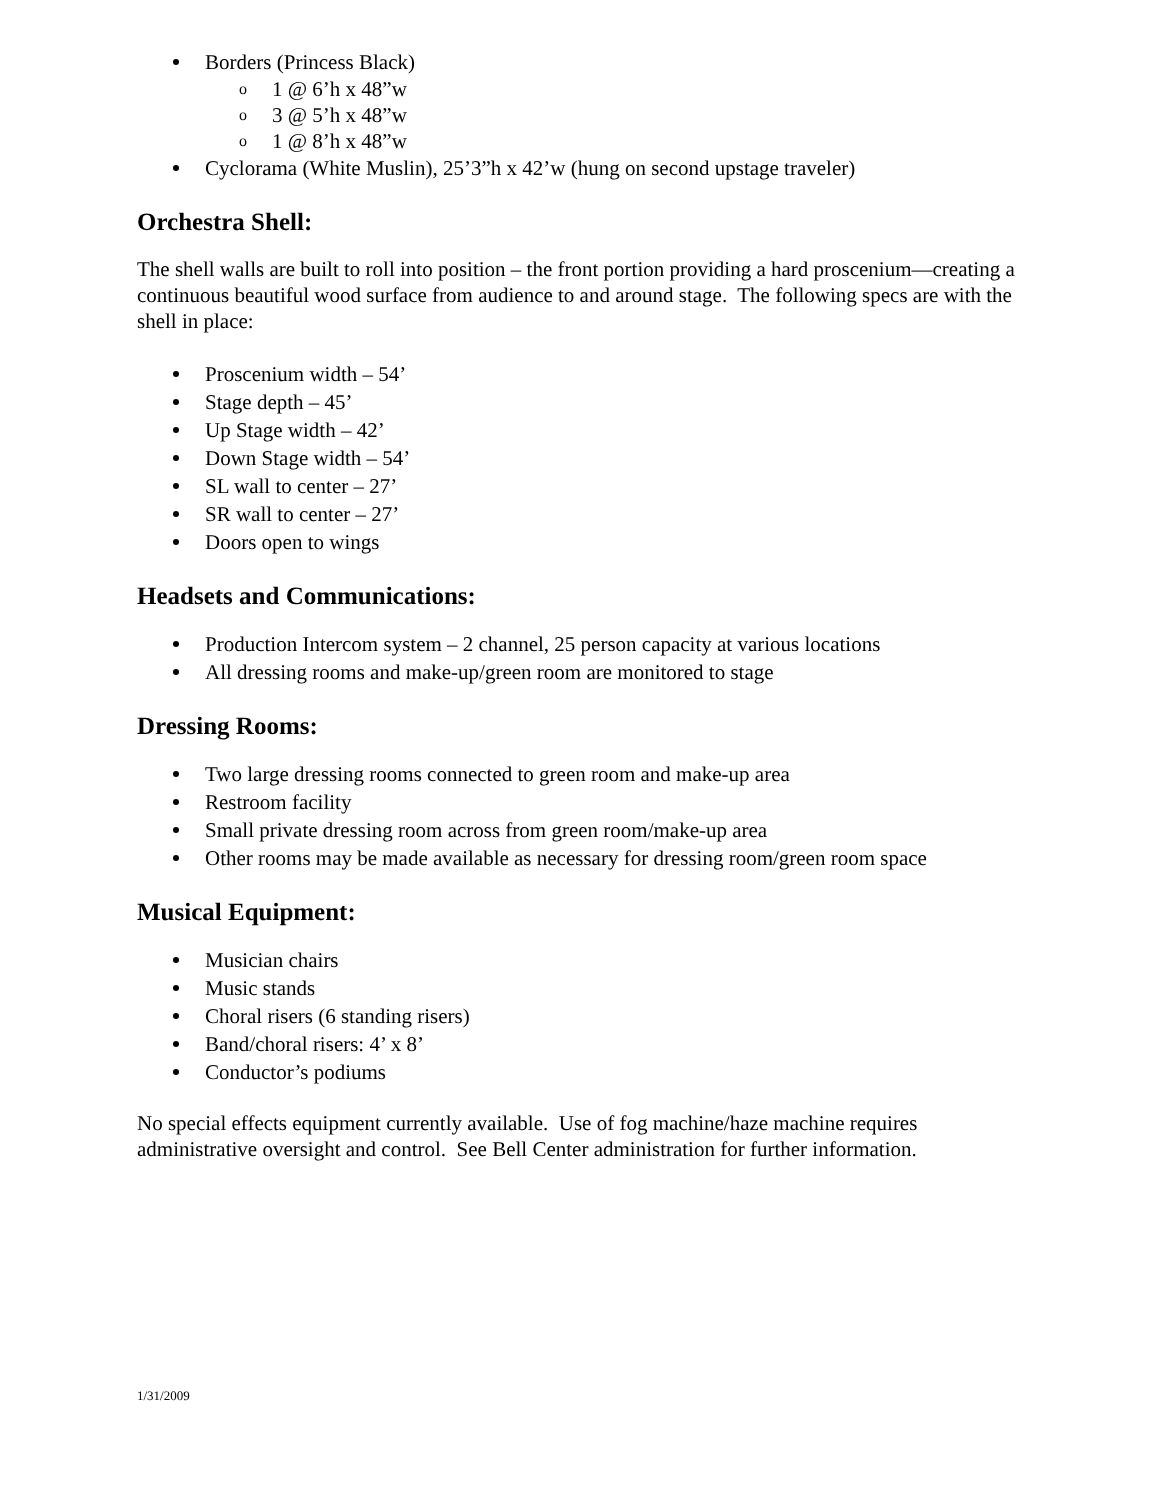Borders (Princess Black)
o 1 @ 6’h x 48”w
o 3 @ 5’h x 48”w
o 1 @ 8’h x 48”w
Cyclorama (White Muslin), 25’3”h x 42’w (hung on second upstage traveler)
Orchestra Shell:
The shell walls are built to roll into position – the front portion providing a hard proscenium—creating a continuous beautiful wood surface from audience to and around stage. The following specs are with the shell in place:
Proscenium width – 54’
Stage depth – 45’
Up Stage width – 42’
Down Stage width – 54’
SL wall to center – 27’
SR wall to center – 27’
Doors open to wings
Headsets and Communications:
Production Intercom system – 2 channel, 25 person capacity at various locations
All dressing rooms and make-up/green room are monitored to stage
Dressing Rooms:
Two large dressing rooms connected to green room and make-up area
Restroom facility
Small private dressing room across from green room/make-up area
Other rooms may be made available as necessary for dressing room/green room space
Musical Equipment:
Musician chairs
Music stands
Choral risers (6 standing risers)
Band/choral risers: 4’ x 8’
Conductor’s podiums
No special effects equipment currently available. Use of fog machine/haze machine requires administrative oversight and control. See Bell Center administration for further information.
1/31/2009